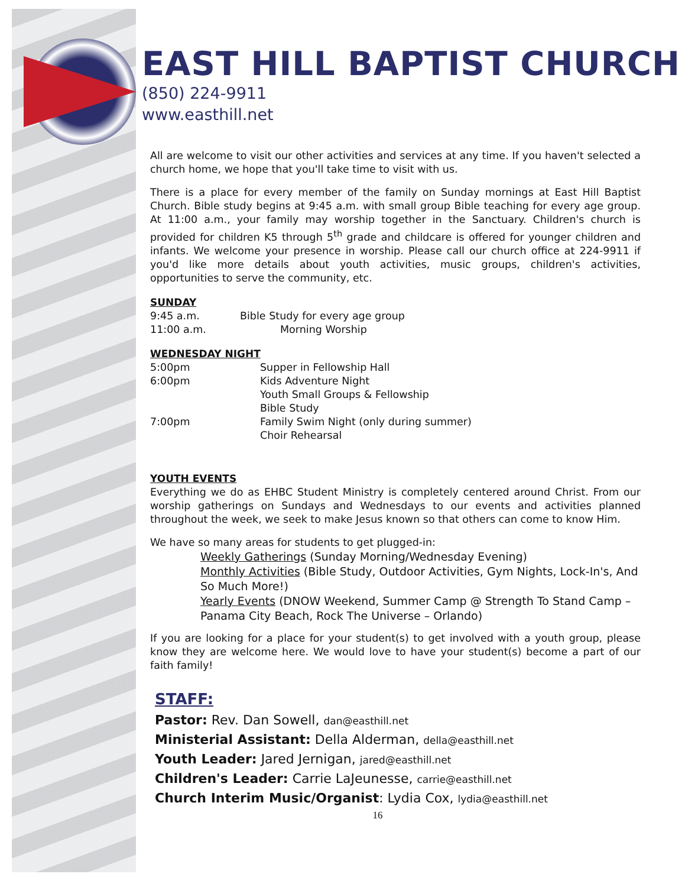EAST HILL BAPTIST CHURCH
(850) 224-9911
www.easthill.net
All are welcome to visit our other activities and services at any time. If you haven't selected a church home, we hope that you'll take time to visit with us.
There is a place for every member of the family on Sunday mornings at East Hill Baptist Church. Bible study begins at 9:45 a.m. with small group Bible teaching for every age group. At 11:00 a.m., your family may worship together in the Sanctuary. Children's church is provided for children K5 through 5<sup>th</sup> grade and childcare is offered for younger children and infants. We welcome your presence in worship. Please call our church office at 224-9911 if you'd like more details about youth activities, music groups, children's activities, opportunities to serve the community, etc.
SUNDAY
9:45 a.m. Bible Study for every age group
11:00 a.m. Morning Worship
WEDNESDAY NIGHT
5:00pm Supper in Fellowship Hall
6:00pm Kids Adventure Night
Youth Small Groups & Fellowship
Bible Study
7:00pm Family Swim Night (only during summer)
Choir Rehearsal
YOUTH EVENTS
Everything we do as EHBC Student Ministry is completely centered around Christ. From our worship gatherings on Sundays and Wednesdays to our events and activities planned throughout the week, we seek to make Jesus known so that others can come to know Him.
We have so many areas for students to get plugged-in:
Weekly Gatherings (Sunday Morning/Wednesday Evening)
Monthly Activities (Bible Study, Outdoor Activities, Gym Nights, Lock-In's, And So Much More!)
Yearly Events (DNOW Weekend, Summer Camp @ Strength To Stand Camp – Panama City Beach, Rock The Universe – Orlando)
If you are looking for a place for your student(s) to get involved with a youth group, please know they are welcome here. We would love to have your student(s) become a part of our faith family!
STAFF:
Pastor: Rev. Dan Sowell, dan@easthill.net
Ministerial Assistant: Della Alderman, della@easthill.net
Youth Leader: Jared Jernigan, jared@easthill.net
Children's Leader: Carrie LaJeunesse, carrie@easthill.net
Church Interim Music/Organist: Lydia Cox, lydia@easthill.net
16